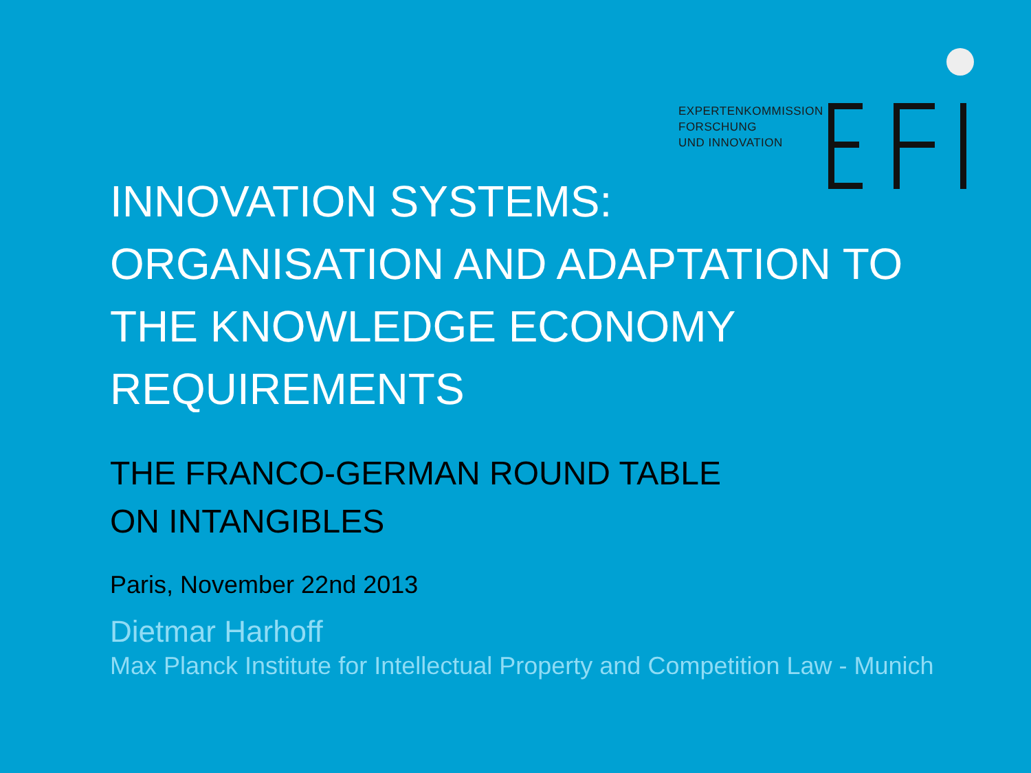EXPERTENKOMMISSION
FORSCHUNG
UND INNOVATION
INNOVATION SYSTEMS:
ORGANISATION AND ADAPTATION TO THE KNOWLEDGE ECONOMY REQUIREMENTS
THE FRANCO-GERMAN ROUND TABLE
ON INTANGIBLES
Paris, November 22nd 2013
Dietmar Harhoff
Max Planck Institute for Intellectual Property and Competition Law - Munich